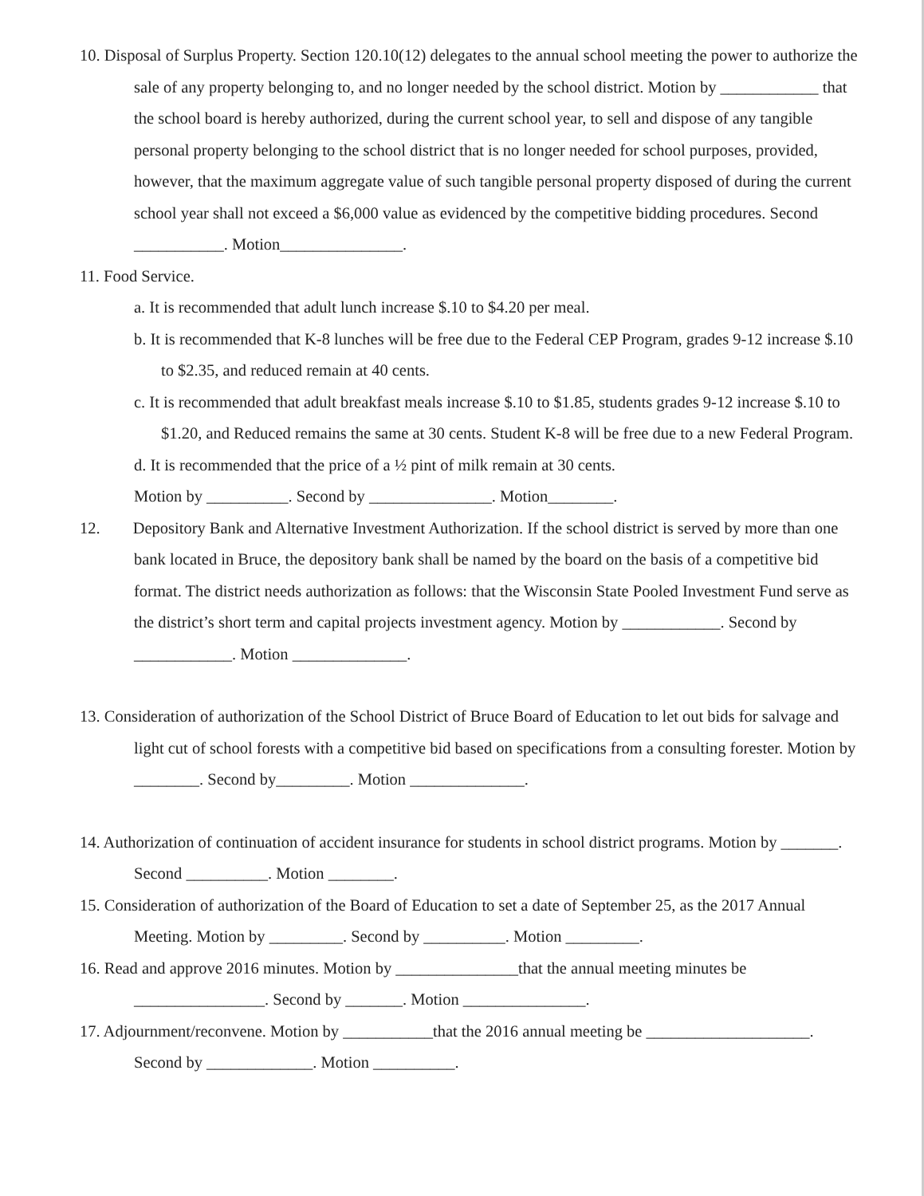10. Disposal of Surplus Property. Section 120.10(12) delegates to the annual school meeting the power to authorize the sale of any property belonging to, and no longer needed by the school district. Motion by ____________ that the school board is hereby authorized, during the current school year, to sell and dispose of any tangible personal property belonging to the school district that is no longer needed for school purposes, provided, however, that the maximum aggregate value of such tangible personal property disposed of during the current school year shall not exceed a $6,000 value as evidenced by the competitive bidding procedures. Second ___________. Motion_______________.
11. Food Service.
a. It is recommended that adult lunch increase $.10 to $4.20 per meal.
b. It is recommended that K-8 lunches will be free due to the Federal CEP Program, grades 9-12 increase $.10 to $2.35, and reduced remain at 40 cents.
c. It is recommended that adult breakfast meals increase $.10 to $1.85, students grades 9-12 increase $.10 to $1.20, and Reduced remains the same at 30 cents. Student K-8 will be free due to a new Federal Program.
d. It is recommended that the price of a ½ pint of milk remain at 30 cents.
Motion by __________. Second by _______________. Motion________.
12. Depository Bank and Alternative Investment Authorization. If the school district is served by more than one bank located in Bruce, the depository bank shall be named by the board on the basis of a competitive bid format. The district needs authorization as follows: that the Wisconsin State Pooled Investment Fund serve as the district’s short term and capital projects investment agency. Motion by ____________. Second by ____________. Motion ______________.
13. Consideration of authorization of the School District of Bruce Board of Education to let out bids for salvage and light cut of school forests with a competitive bid based on specifications from a consulting forester. Motion by ________. Second by_________. Motion ______________.
14. Authorization of continuation of accident insurance for students in school district programs. Motion by _______. Second __________. Motion ________.
15. Consideration of authorization of the Board of Education to set a date of September 25, as the 2017 Annual Meeting. Motion by _________. Second by __________. Motion _________.
16. Read and approve 2016 minutes. Motion by _______________that the annual meeting minutes be ________________. Second by _______. Motion _______________.
17. Adjournment/reconvene. Motion by ___________that the 2016 annual meeting be ____________________. Second by _____________. Motion __________.